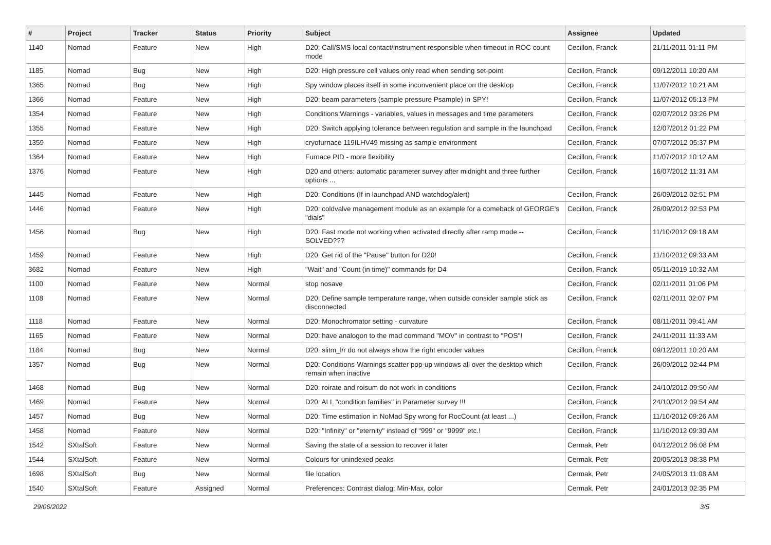| # | Project | Tracker | Status | Priority | Subject | Assignee | Updated |
| --- | --- | --- | --- | --- | --- | --- | --- |
| 1140 | Nomad | Feature | New | High | D20: Call/SMS local contact/instrument responsible when timeout in ROC count mode | Cecillon, Franck | 21/11/2011 01:11 PM |
| 1185 | Nomad | Bug | New | High | D20: High pressure cell values only read when sending set-point | Cecillon, Franck | 09/12/2011 10:20 AM |
| 1365 | Nomad | Bug | New | High | Spy window places itself in some inconvenient place on the desktop | Cecillon, Franck | 11/07/2012 10:21 AM |
| 1366 | Nomad | Feature | New | High | D20: beam parameters (sample pressure Psample) in SPY! | Cecillon, Franck | 11/07/2012 05:13 PM |
| 1354 | Nomad | Feature | New | High | Conditions:Warnings - variables, values in messages and time parameters | Cecillon, Franck | 02/07/2012 03:26 PM |
| 1355 | Nomad | Feature | New | High | D20: Switch applying tolerance between regulation and sample in the launchpad | Cecillon, Franck | 12/07/2012 01:22 PM |
| 1359 | Nomad | Feature | New | High | cryofurnace 119ILHV49 missing as sample environment | Cecillon, Franck | 07/07/2012 05:37 PM |
| 1364 | Nomad | Feature | New | High | Furnace PID - more flexibility | Cecillon, Franck | 11/07/2012 10:12 AM |
| 1376 | Nomad | Feature | New | High | D20 and others: automatic parameter survey after midnight and three further options ... | Cecillon, Franck | 16/07/2012 11:31 AM |
| 1445 | Nomad | Feature | New | High | D20: Conditions (If in launchpad AND watchdog/alert) | Cecillon, Franck | 26/09/2012 02:51 PM |
| 1446 | Nomad | Feature | New | High | D20: coldvalve management module as an example for a comeback of GEORGE's "dials" | Cecillon, Franck | 26/09/2012 02:53 PM |
| 1456 | Nomad | Bug | New | High | D20: Fast mode not working when activated directly after ramp mode -- SOLVED??? | Cecillon, Franck | 11/10/2012 09:18 AM |
| 1459 | Nomad | Feature | New | High | D20: Get rid of the "Pause" button for D20! | Cecillon, Franck | 11/10/2012 09:33 AM |
| 3682 | Nomad | Feature | New | High | "Wait" and "Count (in time)" commands for D4 | Cecillon, Franck | 05/11/2019 10:32 AM |
| 1100 | Nomad | Feature | New | Normal | stop nosave | Cecillon, Franck | 02/11/2011 01:06 PM |
| 1108 | Nomad | Feature | New | Normal | D20: Define sample temperature range, when outside consider sample stick as disconnected | Cecillon, Franck | 02/11/2011 02:07 PM |
| 1118 | Nomad | Feature | New | Normal | D20: Monochromator setting - curvature | Cecillon, Franck | 08/11/2011 09:41 AM |
| 1165 | Nomad | Feature | New | Normal | D20: have analogon to the mad command "MOV" in contrast to "POS"! | Cecillon, Franck | 24/11/2011 11:33 AM |
| 1184 | Nomad | Bug | New | Normal | D20: slitm_l/r do not always show the right encoder values | Cecillon, Franck | 09/12/2011 10:20 AM |
| 1357 | Nomad | Bug | New | Normal | D20: Conditions-Warnings scatter pop-up windows all over the desktop which remain when inactive | Cecillon, Franck | 26/09/2012 02:44 PM |
| 1468 | Nomad | Bug | New | Normal | D20: roirate and roisum do not work in conditions | Cecillon, Franck | 24/10/2012 09:50 AM |
| 1469 | Nomad | Feature | New | Normal | D20: ALL "condition families" in Parameter survey !!! | Cecillon, Franck | 24/10/2012 09:54 AM |
| 1457 | Nomad | Bug | New | Normal | D20: Time estimation in NoMad Spy wrong for RocCount (at least ...) | Cecillon, Franck | 11/10/2012 09:26 AM |
| 1458 | Nomad | Feature | New | Normal | D20: "Infinity" or "eternity" instead of "999" or "9999" etc.! | Cecillon, Franck | 11/10/2012 09:30 AM |
| 1542 | SXtalSoft | Feature | New | Normal | Saving the state of a session to recover it later | Cermak, Petr | 04/12/2012 06:08 PM |
| 1544 | SXtalSoft | Feature | New | Normal | Colours for unindexed peaks | Cermak, Petr | 20/05/2013 08:38 PM |
| 1698 | SXtalSoft | Bug | New | Normal | file location | Cermak, Petr | 24/05/2013 11:08 AM |
| 1540 | SXtalSoft | Feature | Assigned | Normal | Preferences: Contrast dialog: Min-Max, color | Cermak, Petr | 24/01/2013 02:35 PM |
29/06/2022 3/5